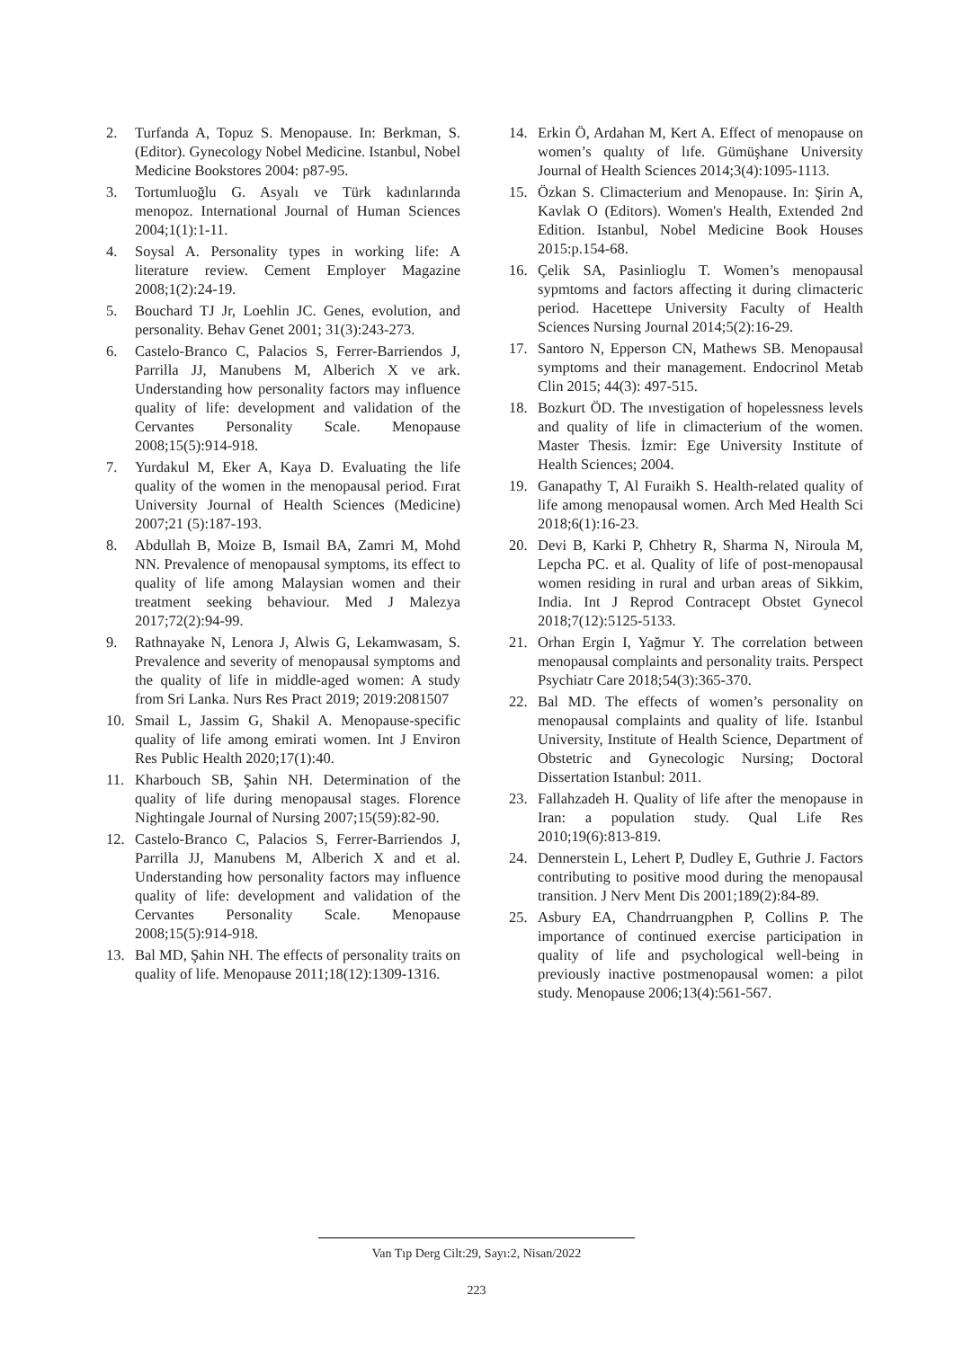2. Turfanda A, Topuz S. Menopause. In: Berkman, S. (Editor). Gynecology Nobel Medicine. Istanbul, Nobel Medicine Bookstores 2004: p87-95.
3. Tortumluoğlu G. Asyalı ve Türk kadınlarında menopoz. International Journal of Human Sciences 2004;1(1):1-11.
4. Soysal A. Personality types in working life: A literature review. Cement Employer Magazine 2008;1(2):24-19.
5. Bouchard TJ Jr, Loehlin JC. Genes, evolution, and personality. Behav Genet 2001; 31(3):243-273.
6. Castelo-Branco C, Palacios S, Ferrer-Barriendos J, Parrilla JJ, Manubens M, Alberich X ve ark. Understanding how personality factors may influence quality of life: development and validation of the Cervantes Personality Scale. Menopause 2008;15(5):914-918.
7. Yurdakul M, Eker A, Kaya D. Evaluating the life quality of the women in the menopausal period. Fırat University Journal of Health Sciences (Medicine) 2007;21 (5):187-193.
8. Abdullah B, Moize B, Ismail BA, Zamri M, Mohd NN. Prevalence of menopausal symptoms, its effect to quality of life among Malaysian women and their treatment seeking behaviour. Med J Malezya 2017;72(2):94-99.
9. Rathnayake N, Lenora J, Alwis G, Lekamwasam, S. Prevalence and severity of menopausal symptoms and the quality of life in middle-aged women: A study from Sri Lanka. Nurs Res Pract 2019; 2019:2081507
10. Smail L, Jassim G, Shakil A. Menopause-specific quality of life among emirati women. Int J Environ Res Public Health 2020;17(1):40.
11. Kharbouch SB, Şahin NH. Determination of the quality of life during menopausal stages. Florence Nightingale Journal of Nursing 2007;15(59):82-90.
12. Castelo-Branco C, Palacios S, Ferrer-Barriendos J, Parrilla JJ, Manubens M, Alberich X and et al. Understanding how personality factors may influence quality of life: development and validation of the Cervantes Personality Scale. Menopause 2008;15(5):914-918.
13. Bal MD, Şahin NH. The effects of personality traits on quality of life. Menopause 2011;18(12):1309-1316.
14. Erkin Ö, Ardahan M, Kert A. Effect of menopause on women’s qualıty of lıfe. Gümüşhane University Journal of Health Sciences 2014;3(4):1095-1113.
15. Özkan S. Climacterium and Menopause. In: Şirin A, Kavlak O (Editors). Women's Health, Extended 2nd Edition. Istanbul, Nobel Medicine Book Houses 2015:p.154-68.
16. Çelik SA, Pasinlioglu T. Women’s menopausal sypmtoms and factors affecting it during climacteric period. Hacettepe University Faculty of Health Sciences Nursing Journal 2014;5(2):16-29.
17. Santoro N, Epperson CN, Mathews SB. Menopausal symptoms and their management. Endocrinol Metab Clin 2015; 44(3): 497-515.
18. Bozkurt ÖD. The ınvestigation of hopelessness levels and quality of life in climacterium of the women. Master Thesis. İzmir: Ege University Institute of Health Sciences; 2004.
19. Ganapathy T, Al Furaikh S. Health-related quality of life among menopausal women. Arch Med Health Sci 2018;6(1):16-23.
20. Devi B, Karki P, Chhetry R, Sharma N, Niroula M, Lepcha PC. et al. Quality of life of post-menopausal women residing in rural and urban areas of Sikkim, India. Int J Reprod Contracept Obstet Gynecol 2018;7(12):5125-5133.
21. Orhan Ergin I, Yağmur Y. The correlation between menopausal complaints and personality traits. Perspect Psychiatr Care 2018;54(3):365-370.
22. Bal MD. The effects of women’s personality on menopausal complaints and quality of life. Istanbul University, Institute of Health Science, Department of Obstetric and Gynecologic Nursing; Doctoral Dissertation Istanbul: 2011.
23. Fallahzadeh H. Quality of life after the menopause in Iran: a population study. Qual Life Res 2010;19(6):813-819.
24. Dennerstein L, Lehert P, Dudley E, Guthrie J. Factors contributing to positive mood during the menopausal transition. J Nerv Ment Dis 2001;189(2):84-89.
25. Asbury EA, Chandrruangphen P, Collins P. The importance of continued exercise participation in quality of life and psychological well-being in previously inactive postmenopausal women: a pilot study. Menopause 2006;13(4):561-567.
Van Tıp Derg Cilt:29, Sayı:2, Nisan/2022
223